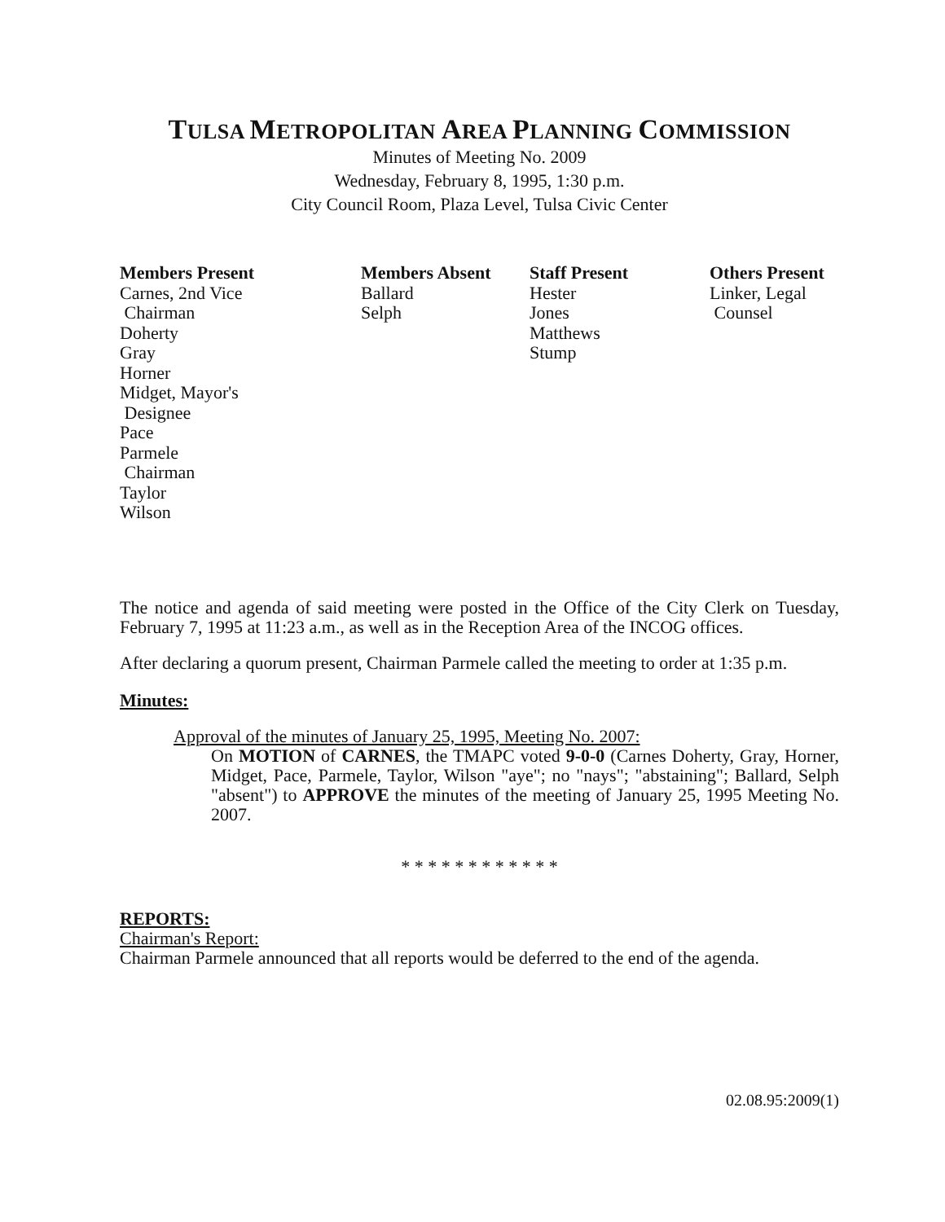TULSA METROPOLITAN AREA PLANNING COMMISSION
Minutes of Meeting No. 2009
Wednesday, February 8, 1995, 1:30 p.m.
City Council Room, Plaza Level, Tulsa Civic Center
Members Present
Carnes, 2nd Vice
Chairman
Doherty
Gray
Horner
Midget, Mayor's
Designee
Pace
Parmele
Chairman
Taylor
Wilson
Members Absent
Ballard
Selph
Staff Present
Hester
Jones
Matthews
Stump
Others Present
Linker, Legal
Counsel
The notice and agenda of said meeting were posted in the Office of the City Clerk on Tuesday, February 7, 1995 at 11:23 a.m., as well as in the Reception Area of the INCOG offices.
After declaring a quorum present, Chairman Parmele called the meeting to order at 1:35 p.m.
Minutes:
Approval of the minutes of January 25, 1995, Meeting No. 2007:
On MOTION of CARNES, the TMAPC voted 9-0-0 (Carnes Doherty, Gray, Horner, Midget, Pace, Parmele, Taylor, Wilson "aye"; no "nays"; "abstaining"; Ballard, Selph "absent") to APPROVE the minutes of the meeting of January 25, 1995 Meeting No. 2007.
* * * * * * * * * * * *
REPORTS:
Chairman's Report:
Chairman Parmele announced that all reports would be deferred to the end of the agenda.
02.08.95:2009(1)